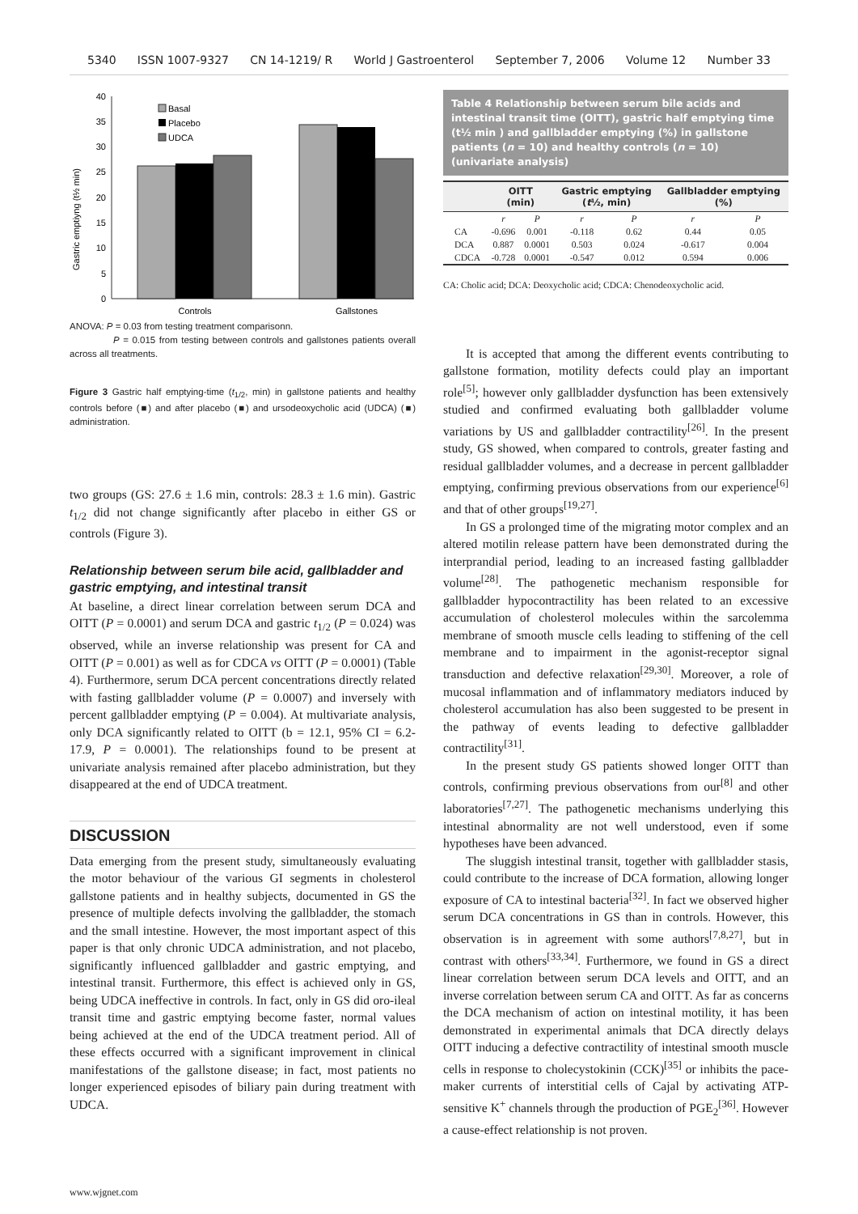5340 ISSN 1007-9327 CN 14-1219/ R World J Gastroenterol September 7, 2006 Volume 12 Number 33
Gastric emptiyng (t½ min)
0
5
10
15
20
25
30
35
40
Basal
Placebo
UDCA
Controls
Gallstones
ANOVA: P = 0.03 from testing treatment comparisonn.
P = 0.015 from testing between controls and gallstones patients overall across all treatments.
Figure 3 Gastric half emptying-time (t<sub>1/2</sub>, min) in gallstone patients and healthy controls before (■) and after placebo (■) and ursodeoxycholic acid (UDCA) (■) administration.
two groups (GS: 27.6 ± 1.6 min, controls: 28.3 ± 1.6 min). Gastric t<sub>1/2</sub> did not change significantly after placebo in either GS or controls (Figure 3).
Relationship between serum bile acid, gallbladder and gastric emptying, and intestinal transit
At baseline, a direct linear correlation between serum DCA and OITT (P = 0.0001) and serum DCA and gastric t<sub>1/2</sub> (P = 0.024) was observed, while an inverse relationship was present for CA and OITT (P = 0.001) as well as for CDCA vs OITT (P = 0.0001) (Table 4). Furthermore, serum DCA percent concentrations directly related with fasting gallbladder volume (P = 0.0007) and inversely with percent gallbladder emptying (P = 0.004). At multivariate analysis, only DCA significantly related to OITT (b = 12.1, 95% CI = 6.2-17.9, P = 0.0001). The relationships found to be present at univariate analysis remained after placebo administration, but they disappeared at the end of UDCA treatment.
DISCUSSION
Data emerging from the present study, simultaneously evaluating the motor behaviour of the various GI segments in cholesterol gallstone patients and in healthy subjects, documented in GS the presence of multiple defects involving the gallbladder, the stomach and the small intestine. However, the most important aspect of this paper is that only chronic UDCA administration, and not placebo, significantly influenced gallbladder and gastric emptying, and intestinal transit. Furthermore, this effect is achieved only in GS, being UDCA ineffective in controls. In fact, only in GS did oro-ileal transit time and gastric emptying become faster, normal values being achieved at the end of the UDCA treatment period. All of these effects occurred with a significant improvement in clinical manifestations of the gallstone disease; in fact, most patients no longer experienced episodes of biliary pain during treatment with UDCA.
Table 4 Relationship between serum bile acids and intestinal transit time (OITT), gastric half emptying time (t½ min ) and gallbladder emptying (%) in gallstone patients (n = 10) and healthy controls (n = 10) (univariate analysis)
| | OITT (min) | | Gastric emptying ( t ½, min) | | Gallbladder emptying (%) | |
| --- | --- | --- | --- | --- | --- | --- |
| | r | P | r | P | r | P |
| CA | -0.696 | 0.001 | -0.118 | 0.62 | 0.44 | 0.05 |
| DCA | 0.887 | 0.0001 | 0.503 | 0.024 | -0.617 | 0.004 |
| CDCA | -0.728 | 0.0001 | -0.547 | 0.012 | 0.594 | 0.006 |
CA: Cholic acid; DCA: Deoxycholic acid; CDCA: Chenodeoxycholic acid.
It is accepted that among the different events contributing to gallstone formation, motility defects could play an important role<sup>[5]</sup>; however only gallbladder dysfunction has been extensively studied and confirmed evaluating both gallbladder volume variations by US and gallbladder contractility<sup>[26]</sup>. In the present study, GS showed, when compared to controls, greater fasting and residual gallbladder volumes, and a decrease in percent gallbladder emptying, confirming previous observations from our experience<sup>[6]</sup> and that of other groups<sup>[19,27]</sup>.
In GS a prolonged time of the migrating motor complex and an altered motilin release pattern have been demonstrated during the interprandial period, leading to an increased fasting gallbladder volume<sup>[28]</sup>. The pathogenetic mechanism responsible for gallbladder hypocontractility has been related to an excessive accumulation of cholesterol molecules within the sarcolemma membrane of smooth muscle cells leading to stiffening of the cell membrane and to impairment in the agonist-receptor signal transduction and defective relaxation<sup>[29,30]</sup>. Moreover, a role of mucosal inflammation and of inflammatory mediators induced by cholesterol accumulation has also been suggested to be present in the pathway of events leading to defective gallbladder contractility<sup>[31]</sup>.
In the present study GS patients showed longer OITT than controls, confirming previous observations from our<sup>[8]</sup> and other laboratories<sup>[7,27]</sup>. The pathogenetic mechanisms underlying this intestinal abnormality are not well understood, even if some hypotheses have been advanced.
The sluggish intestinal transit, together with gallbladder stasis, could contribute to the increase of DCA formation, allowing longer exposure of CA to intestinal bacteria<sup>[32]</sup>. In fact we observed higher serum DCA concentrations in GS than in controls. However, this observation is in agreement with some authors<sup>[7,8,27]</sup>, but in contrast with others<sup>[33,34]</sup>. Furthermore, we found in GS a direct linear correlation between serum DCA levels and OITT, and an inverse correlation between serum CA and OITT. As far as concerns the DCA mechanism of action on intestinal motility, it has been demonstrated in experimental animals that DCA directly delays OITT inducing a defective contractility of intestinal smooth muscle cells in response to cholecystokinin (CCK)<sup>[35]</sup> or inhibits the pace-maker currents of interstitial cells of Cajal by activating ATP-sensitive K<sup>+</sup> channels through the production of PGE<sub>2</sub><sup>[36]</sup>. However a cause-effect relationship is not proven.
www.wjgnet.com